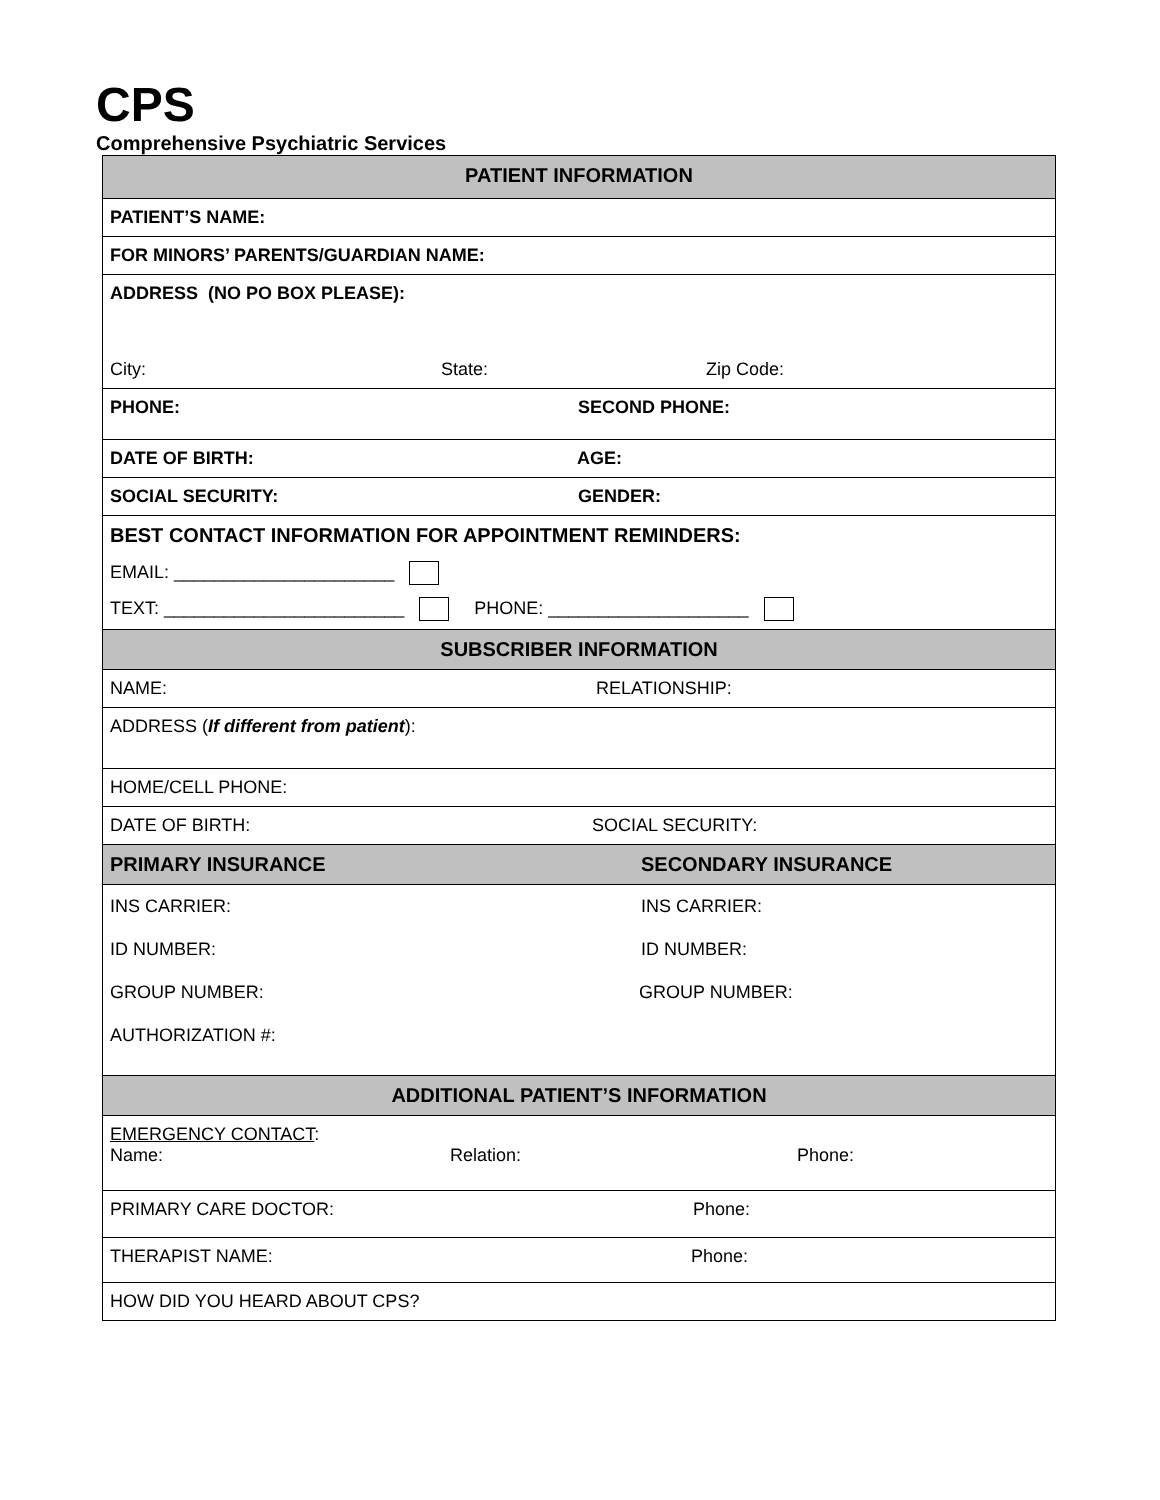CPS
Comprehensive Psychiatric Services
| PATIENT INFORMATION |
| --- |
| PATIENT’S NAME: |
| FOR MINORS’ PARENTS/GUARDIAN NAME: |
| ADDRESS (NO PO BOX PLEASE): City: State: Zip Code: |
| PHONE: SECOND PHONE: |
| DATE OF BIRTH: AGE: |
| SOCIAL SECURITY: GENDER: |
| BEST CONTACT INFORMATION FOR APPOINTMENT REMINDERS: EMAIL: ______________________ TEXT: ________________________ PHONE: ____________________ |
| SUBSCRIBER INFORMATION |
| NAME: RELATIONSHIP: |
| ADDRESS ( If different from patient ): |
| HOME/CELL PHONE: |
| DATE OF BIRTH: SOCIAL SECURITY: |
| PRIMARY INSURANCE SECONDARY INSURANCE |
| INS CARRIER: INS CARRIER: ID NUMBER: ID NUMBER: GROUP NUMBER: GROUP NUMBER: AUTHORIZATION #: |
| ADDITIONAL PATIENT’S INFORMATION |
| EMERGENCY CONTACT : Name: Relation: Phone: |
| PRIMARY CARE DOCTOR: Phone: |
| THERAPIST NAME: Phone: |
| HOW DID YOU HEARD ABOUT CPS? |